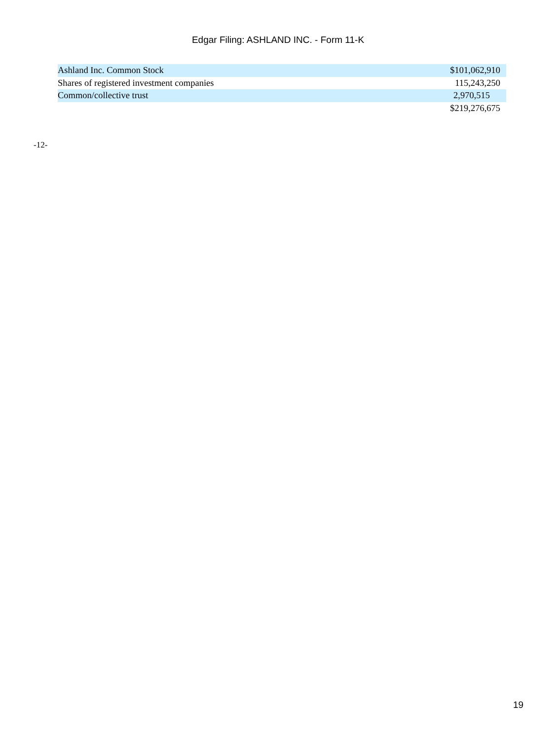Edgar Filing: ASHLAND INC. - Form 11-K
| Ashland Inc. Common Stock | $101,062,910 |
| Shares of registered investment companies | 115,243,250 |
| Common/collective trust | 2,970,515 |
| | $219,276,675 |
-12-
19